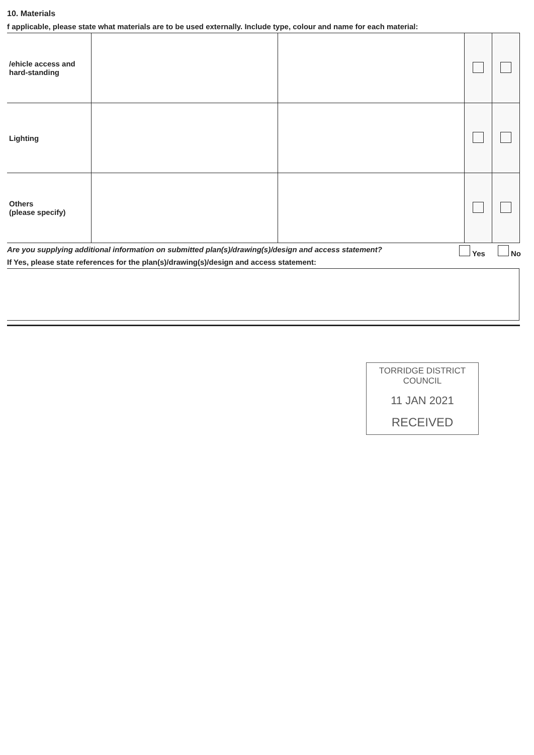10. Materials
f applicable, please state what materials are to be used externally. Include type, colour and name for each material:
| /ehicle access and hard-standing | | | | |
| Lighting | | | | |
| Others (please specify) | | | | |
Are you supplying additional information on submitted plan(s)/drawing(s)/design and access statement? Yes No
If Yes, please state references for the plan(s)/drawing(s)/design and access statement:
TORRIDGE DISTRICT
COUNCIL
11 JAN 2021
RECEIVED